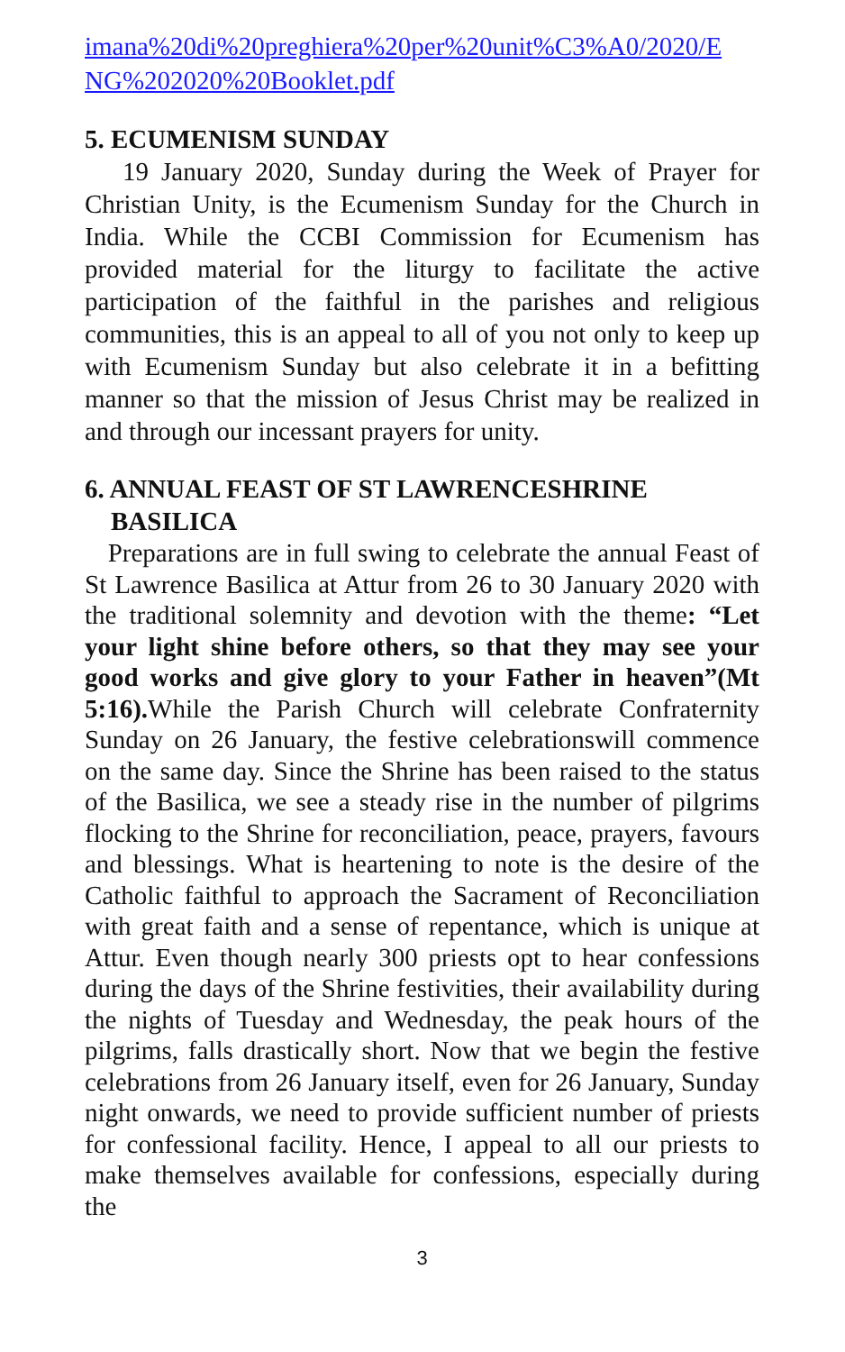imana%20di%20preghiera%20per%20unit%C3%A0/2020/E NG%202020%20Booklet.pdf
5. ECUMENISM SUNDAY
19 January 2020, Sunday during the Week of Prayer for Christian Unity, is the Ecumenism Sunday for the Church in India. While the CCBI Commission for Ecumenism has provided material for the liturgy to facilitate the active participation of the faithful in the parishes and religious communities, this is an appeal to all of you not only to keep up with Ecumenism Sunday but also celebrate it in a befitting manner so that the mission of Jesus Christ may be realized in and through our incessant prayers for unity.
6. ANNUAL FEAST OF ST LAWRENCESHRINE
BASILICA
Preparations are in full swing to celebrate the annual Feast of St Lawrence Basilica at Attur from 26 to 30 January 2020 with the traditional solemnity and devotion with the theme: “Let your light shine before others, so that they may see your good works and give glory to your Father in heaven”(Mt 5:16). While the Parish Church will celebrate Confraternity Sunday on 26 January, the festive celebrationswill commence on the same day. Since the Shrine has been raised to the status of the Basilica, we see a steady rise in the number of pilgrims flocking to the Shrine for reconciliation, peace, prayers, favours and blessings. What is heartening to note is the desire of the Catholic faithful to approach the Sacrament of Reconciliation with great faith and a sense of repentance, which is unique at Attur. Even though nearly 300 priests opt to hear confessions during the days of the Shrine festivities, their availability during the nights of Tuesday and Wednesday, the peak hours of the pilgrims, falls drastically short. Now that we begin the festive celebrations from 26 January itself, even for 26 January, Sunday night onwards, we need to provide sufficient number of priests for confessional facility. Hence, I appeal to all our priests to make themselves available for confessions, especially during the
3